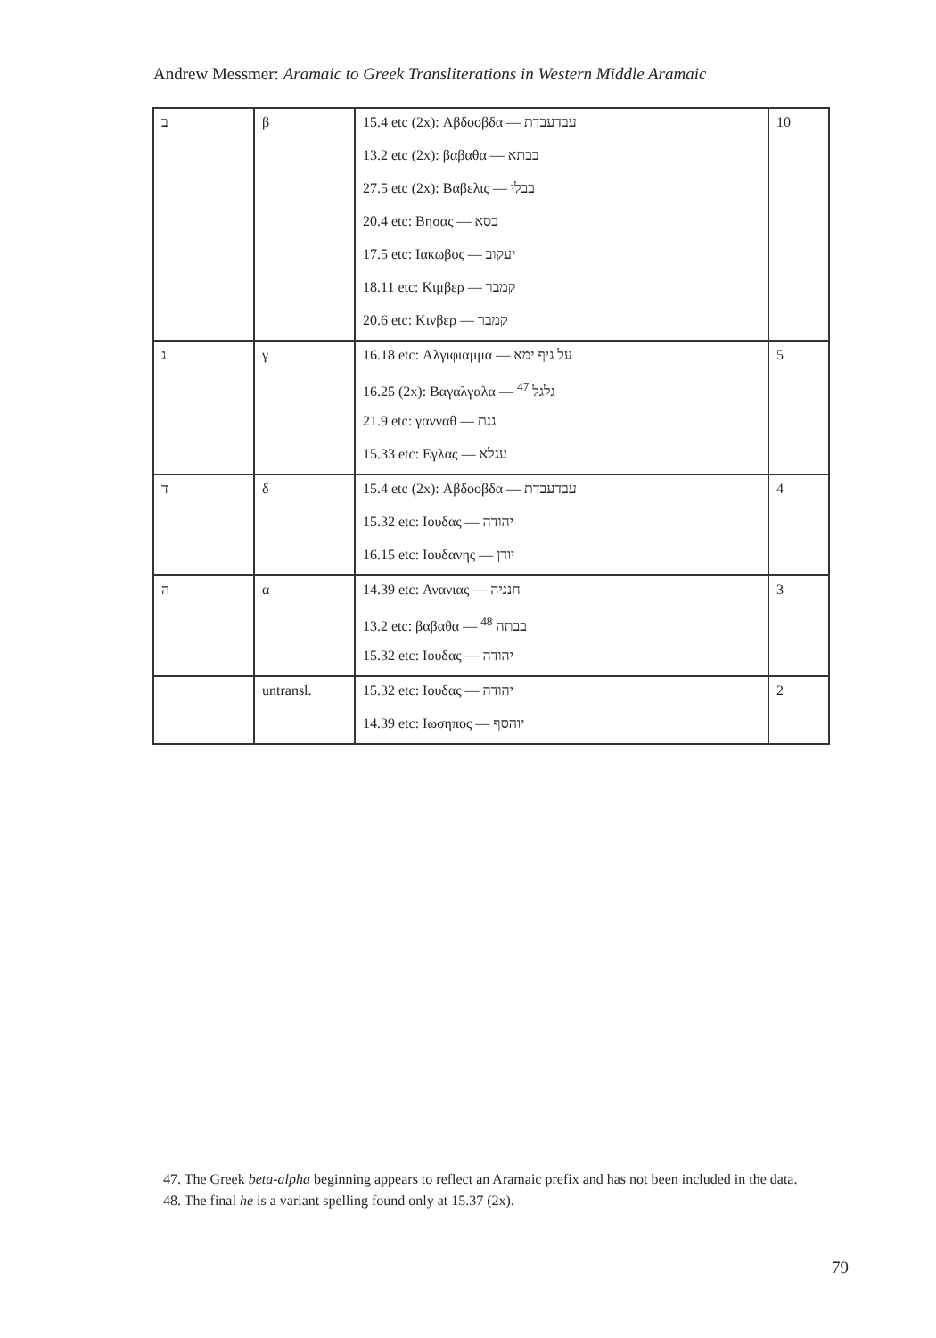Andrew Messmer: Aramaic to Greek Transliterations in Western Middle Aramaic
| ב | β | 15.4 etc (2x): Αβδοοβδα — עבדעבדת | 10 |
| | | 13.2 etc (2x): βαβαθα — בבתא | |
| | | 27.5 etc (2x): Βαβελις — בבלי | |
| | | 20.4 etc: Βησας — בסא | |
| | | 17.5 etc: Ιακωβος — יעקוב | |
| | | 18.11 etc: Κιμβερ — קמבר | |
| | | 20.6 etc: Κινβερ — קמבר | |
| ג | γ | 16.18 etc: Αλγιφιαμμα — על גיף ימא | 5 |
| | | 16.25 (2x): Βαγαλγαλα — גלגל <sup>47</sup> | |
| | | 21.9 etc: γανναθ — גנת | |
| | | 15.33 etc: Εγλας — עגלא | |
| ד | δ | 15.4 etc (2x): Αβδοοβδα — עבדעבדת | 4 |
| | | 15.32 etc: Ιουδας — יהודה | |
| | | 16.15 etc: Ιουδανης — יודן | |
| ה | α | 14.39 etc: Ανανιας — חנניה | 3 |
| | | 13.2 etc: βαβαθα — בבתה <sup>48</sup> | |
| | | 15.32 etc: Ιουδας — יהודה | |
| | untransl. | 15.32 etc: Ιουδας — יהודה | 2 |
| | | 14.39 etc: Ιωσηπος — יוהסף | |
47. The Greek beta-alpha beginning appears to reflect an Aramaic prefix and has not been included in the data.
48. The final he is a variant spelling found only at 15.37 (2x).
79